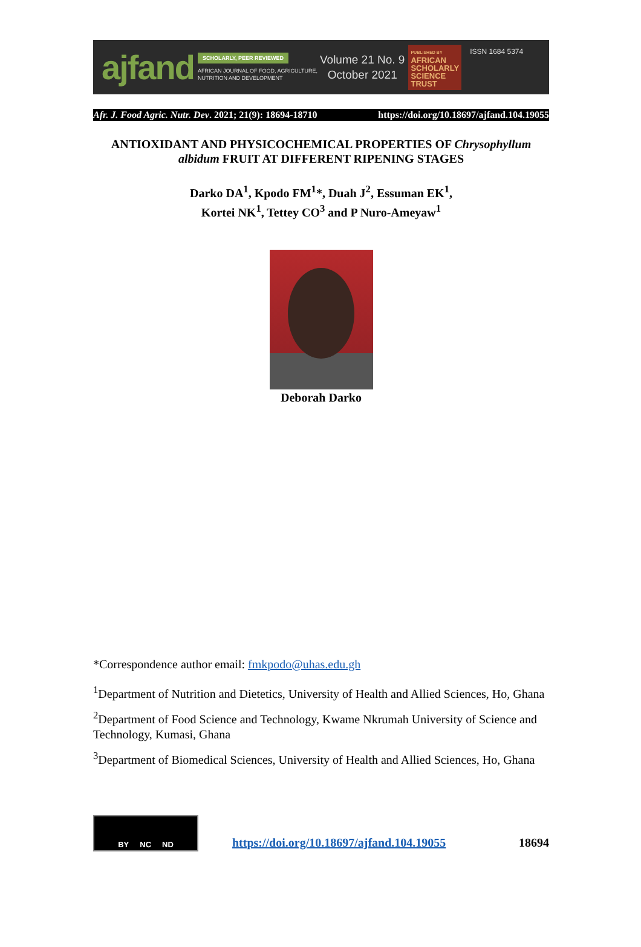ajfand
SCHOLARLY, PEER REVIEWED
AFRICAN JOURNAL OF FOOD, AGRICULTURE,
NUTRITION AND DEVELOPMENT
Volume 21 No. 9
October 2021
PUBLISHED BY
AFRICAN
SCHOLARLY
SCIENCE
TRUST
ISSN 1684 5374
Afr. J. Food Agric. Nutr. Dev. 2021; 21(9): 18694-18710 https://doi.org/10.18697/ajfand.104.19055
ANTIOXIDANT AND PHYSICOCHEMICAL PROPERTIES OF Chrysophyllum albidum FRUIT AT DIFFERENT RIPENING STAGES
Darko DA<sup>1</sup>, Kpodo FM<sup>1</sup>*, Duah J<sup>2</sup>, Essuman EK<sup>1</sup>,
Kortei NK<sup>1</sup>, Tettey CO<sup>3</sup> and P Nuro-Ameyaw<sup>1</sup>
Deborah Darko
*Correspondence author email: fmkpodo@uhas.edu.gh
<sup>1</sup> Department of Nutrition and Dietetics, University of Health and Allied Sciences, Ho, Ghana
<sup>2</sup> Department of Food Science and Technology, Kwame Nkrumah University of Science and Technology, Kumasi, Ghana
<sup>3</sup> Department of Biomedical Sciences, University of Health and Allied Sciences, Ho, Ghana
BY NC ND
https://doi.org/10.18697/ajfand.104.19055
18694